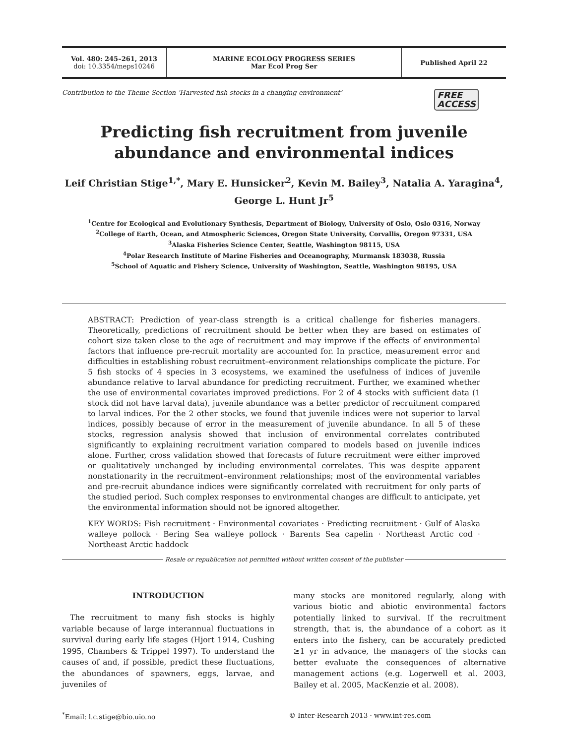Vol. 480: 245–261, 2013
doi: 10.3354/meps10246
MARINE ECOLOGY PROGRESS SERIES
Mar Ecol Prog Ser
Published April 22
Contribution to the Theme Section ‘Harvested fish stocks in a changing environment’ FREE
ACCESS
Predicting fish recruitment from juvenile
abundance and environmental indices
Leif Christian Stige<sup>1,*</sup>, Mary E. Hunsicker<sup>2</sup>, Kevin M. Bailey<sup>3</sup>, Natalia A. Yaragina<sup>4</sup>,
George L. Hunt Jr<sup>5</sup>
<sup>1</sup> Centre for Ecological and Evolutionary Synthesis, Department of Biology, University of Oslo, Oslo 0316, Norway
<sup>2</sup> College of Earth, Ocean, and Atmospheric Sciences, Oregon State University, Corvallis, Oregon 97331, USA
<sup>3</sup> Alaska Fisheries Science Center, Seattle, Washington 98115, USA
<sup>4</sup> Polar Research Institute of Marine Fisheries and Oceanography, Murmansk 183038, Russia
<sup>5</sup> School of Aquatic and Fishery Science, University of Washington, Seattle, Washington 98195, USA
ABSTRACT: Prediction of year-class strength is a critical challenge for fisheries managers. Theoretically, predictions of recruitment should be better when they are based on estimates of cohort size taken close to the age of recruitment and may improve if the effects of environmental factors that influence pre-recruit mortality are accounted for. In practice, measurement error and difficulties in establishing robust recruitment–environment relationships complicate the picture. For 5 fish stocks of 4 species in 3 ecosystems, we examined the usefulness of indices of juvenile abundance relative to larval abundance for predicting recruitment. Further, we examined whether the use of environmental covariates improved predictions. For 2 of 4 stocks with sufficient data (1 stock did not have larval data), juvenile abundance was a better predictor of recruitment compared to larval indices. For the 2 other stocks, we found that juvenile indices were not superior to larval indices, possibly because of error in the measurement of juvenile abundance. In all 5 of these stocks, regression analysis showed that inclusion of environmental correlates contributed significantly to explaining recruitment variation compared to models based on juvenile indices alone. Further, cross validation showed that forecasts of future recruitment were either improved or qualitatively unchanged by including environmental correlates. This was despite apparent nonstationarity in the recruitment–environment relationships; most of the environmental variables and pre-recruit abundance indices were significantly correlated with recruitment for only parts of the studied period. Such complex responses to environmental changes are difficult to anticipate, yet the environmental information should not be ignored altogether.
KEY WORDS: Fish recruitment · Environmental covariates · Predicting recruitment · Gulf of Alaska walleye pollock · Bering Sea walleye pollock · Barents Sea capelin · Northeast Arctic cod · Northeast Arctic haddock
Resale or republication not permitted without written consent of the publisher
INTRODUCTION
The recruitment to many fish stocks is highly variable because of large interannual fluctuations in survival during early life stages (Hjort 1914, Cushing 1995, Chambers & Trippel 1997). To understand the causes of and, if possible, predict these fluctuations, the abundances of spawners, eggs, larvae, and juveniles of
many stocks are monitored regularly, along with various biotic and abiotic environmental factors potentially linked to survival. If the recruitment strength, that is, the abundance of a cohort as it enters into the fishery, can be accurately predicted ≥1 yr in advance, the managers of the stocks can better evaluate the consequences of alternative management actions (e.g. Logerwell et al. 2003, Bailey et al. 2005, MacKenzie et al. 2008).
<sup>*</sup> Email: l.c.stige@bio.uio.no © Inter-Research 2013 · www.int-res.com